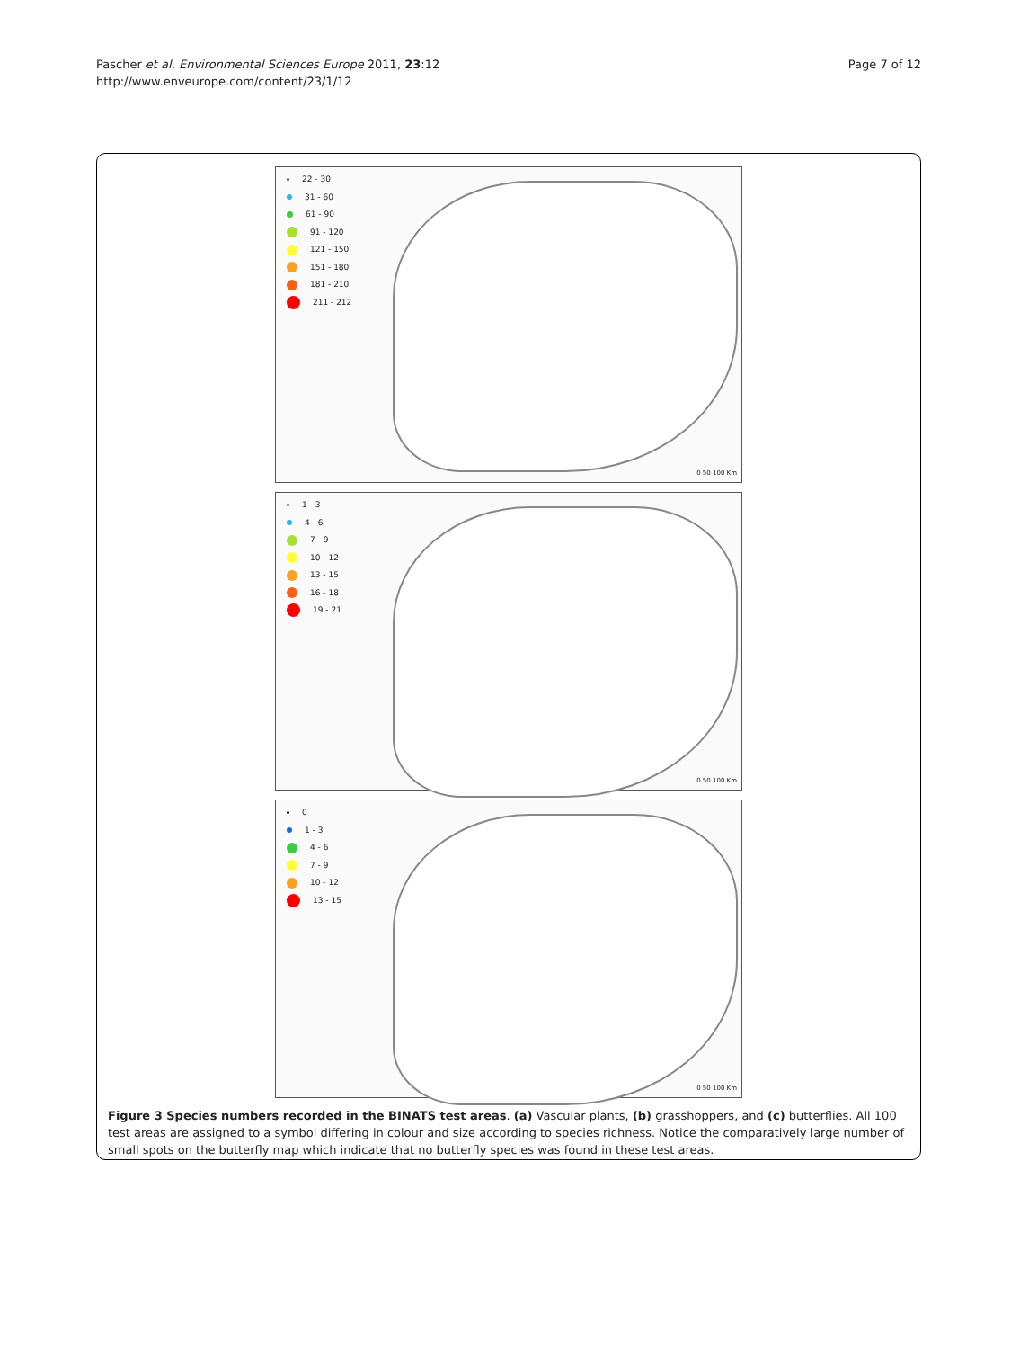Pascher et al. Environmental Sciences Europe 2011, 23:12
http://www.enveurope.com/content/23/1/12
Page 7 of 12
22 - 30
31 - 60
61 - 90
91 - 120
121 - 150
151 - 180
181 - 210
211 - 212
0 50 100 Km
1 - 3
4 - 6
7 - 9
10 - 12
13 - 15
16 - 18
19 - 21
0 50 100 Km
0
1 - 3
4 - 6
7 - 9
10 - 12
13 - 15
0 50 100 Km
Figure 3 Species numbers recorded in the BINATS test areas. (a) Vascular plants, (b) grasshoppers, and (c) butterflies. All 100 test areas are assigned to a symbol differing in colour and size according to species richness. Notice the comparatively large number of small spots on the butterfly map which indicate that no butterfly species was found in these test areas.